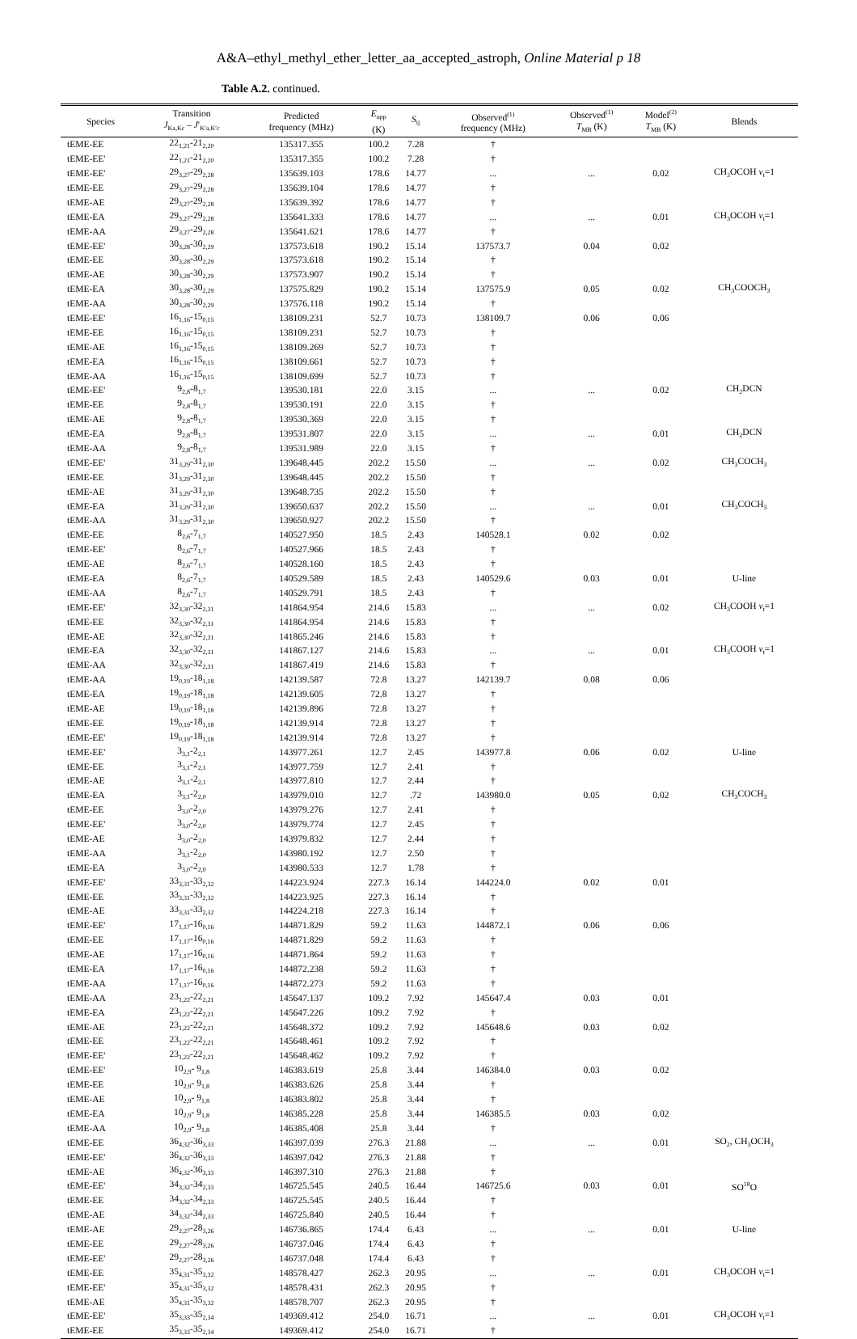A&A–ethyl_methyl_ether_letter_aa_accepted_astroph, Online Material p 18
Table A.2. continued.
| Species | Transition J<sub>Ka,Kc</sub> – J ′<sub>K′a,K′c</sub> | Predicted frequency (MHz) | E<sub>upp</sub> (K) | S<sub>ij</sub> | Observed<sup>(1)</sup> frequency (MHz) | Observed<sup>(1)</sup> T<sub>MB</sub> (K) | Model<sup>(2)</sup> T<sub>MB</sub> (K) | Blends |
| --- | --- | --- | --- | --- | --- | --- | --- | --- |
| tEME-EE | 22<sub>1,21</sub>-21<sub>2,20</sub> | 135317.355 | 100.2 | 7.28 | † | | | |
| tEME-EE' | 22<sub>1,21</sub>-21<sub>2,20</sub> | 135317.355 | 100.2 | 7.28 | † | | | |
| tEME-EE' | 29<sub>3,27</sub>-29<sub>2,28</sub> | 135639.103 | 178.6 | 14.77 | ... | ... | 0.02 | CH<sub>3</sub>OCOH v<sub>t</sub>=1 |
| tEME-EE | 29<sub>3,27</sub>-29<sub>2,28</sub> | 135639.104 | 178.6 | 14.77 | † | | | |
| tEME-AE | 29<sub>3,27</sub>-29<sub>2,28</sub> | 135639.392 | 178.6 | 14.77 | † | | | |
| tEME-EA | 29<sub>3,27</sub>-29<sub>2,28</sub> | 135641.333 | 178.6 | 14.77 | ... | ... | 0.01 | CH<sub>3</sub>OCOH v<sub>t</sub>=1 |
| tEME-AA | 29<sub>3,27</sub>-29<sub>2,28</sub> | 135641.621 | 178.6 | 14.77 | † | | | |
| tEME-EE' | 30<sub>3,28</sub>-30<sub>2,29</sub> | 137573.618 | 190.2 | 15.14 | 137573.7 | 0.04 | 0.02 | |
| tEME-EE | 30<sub>3,28</sub>-30<sub>2,29</sub> | 137573.618 | 190.2 | 15.14 | † | | | |
| tEME-AE | 30<sub>3,28</sub>-30<sub>2,29</sub> | 137573.907 | 190.2 | 15.14 | † | | | |
| tEME-EA | 30<sub>3,28</sub>-30<sub>2,29</sub> | 137575.829 | 190.2 | 15.14 | 137575.9 | 0.05 | 0.02 | CH<sub>3</sub>COOCH<sub>3</sub> |
| tEME-AA | 30<sub>3,28</sub>-30<sub>2,29</sub> | 137576.118 | 190.2 | 15.14 | † | | | |
| tEME-EE' | 16<sub>1,16</sub>-15<sub>0,15</sub> | 138109.231 | 52.7 | 10.73 | 138109.7 | 0.06 | 0.06 | |
| tEME-EE | 16<sub>1,16</sub>-15<sub>0,15</sub> | 138109.231 | 52.7 | 10.73 | † | | | |
| tEME-AE | 16<sub>1,16</sub>-15<sub>0,15</sub> | 138109.269 | 52.7 | 10.73 | † | | | |
| tEME-EA | 16<sub>1,16</sub>-15<sub>0,15</sub> | 138109.661 | 52.7 | 10.73 | † | | | |
| tEME-AA | 16<sub>1,16</sub>-15<sub>0,15</sub> | 138109.699 | 52.7 | 10.73 | † | | | |
| tEME-EE' | 9<sub>2,8</sub>-8<sub>1,7</sub> | 139530.181 | 22.0 | 3.15 | ... | ... | 0.02 | CH<sub>2</sub>DCN |
| tEME-EE | 9<sub>2,8</sub>-8<sub>1,7</sub> | 139530.191 | 22.0 | 3.15 | † | | | |
| tEME-AE | 9<sub>2,8</sub>-8<sub>1,7</sub> | 139530.369 | 22.0 | 3.15 | † | | | |
| tEME-EA | 9<sub>2,8</sub>-8<sub>1,7</sub> | 139531.807 | 22.0 | 3.15 | ... | ... | 0.01 | CH<sub>2</sub>DCN |
| tEME-AA | 9<sub>2,8</sub>-8<sub>1,7</sub> | 139531.989 | 22.0 | 3.15 | † | | | |
| tEME-EE' | 31<sub>3,29</sub>-31<sub>2,30</sub> | 139648.445 | 202.2 | 15.50 | ... | ... | 0.02 | CH<sub>3</sub>COCH<sub>3</sub> |
| tEME-EE | 31<sub>3,29</sub>-31<sub>2,30</sub> | 139648.445 | 202.2 | 15.50 | † | | | |
| tEME-AE | 31<sub>3,29</sub>-31<sub>2,30</sub> | 139648.735 | 202.2 | 15.50 | † | | | |
| tEME-EA | 31<sub>3,29</sub>-31<sub>2,30</sub> | 139650.637 | 202.2 | 15.50 | ... | ... | 0.01 | CH<sub>3</sub>COCH<sub>3</sub> |
| tEME-AA | 31<sub>3,29</sub>-31<sub>2,30</sub> | 139650.927 | 202.2 | 15.50 | † | | | |
| tEME-EE | 8<sub>2,6</sub>-7<sub>1,7</sub> | 140527.950 | 18.5 | 2.43 | 140528.1 | 0.02 | 0.02 | |
| tEME-EE' | 8<sub>2,6</sub>-7<sub>1,7</sub> | 140527.966 | 18.5 | 2.43 | † | | | |
| tEME-AE | 8<sub>2,6</sub>-7<sub>1,7</sub> | 140528.160 | 18.5 | 2.43 | † | | | |
| tEME-EA | 8<sub>2,6</sub>-7<sub>1,7</sub> | 140529.589 | 18.5 | 2.43 | 140529.6 | 0.03 | 0.01 | U-line |
| tEME-AA | 8<sub>2,6</sub>-7<sub>1,7</sub> | 140529.791 | 18.5 | 2.43 | † | | | |
| tEME-EE' | 32<sub>3,30</sub>-32<sub>2,31</sub> | 141864.954 | 214.6 | 15.83 | ... | ... | 0.02 | CH<sub>3</sub>COOH v<sub>t</sub>=1 |
| tEME-EE | 32<sub>3,30</sub>-32<sub>2,31</sub> | 141864.954 | 214.6 | 15.83 | † | | | |
| tEME-AE | 32<sub>3,30</sub>-32<sub>2,31</sub> | 141865.246 | 214.6 | 15.83 | † | | | |
| tEME-EA | 32<sub>3,30</sub>-32<sub>2,31</sub> | 141867.127 | 214.6 | 15.83 | ... | ... | 0.01 | CH<sub>3</sub>COOH v<sub>t</sub>=1 |
| tEME-AA | 32<sub>3,30</sub>-32<sub>2,31</sub> | 141867.419 | 214.6 | 15.83 | † | | | |
| tEME-AA | 19<sub>0,19</sub>-18<sub>1,18</sub> | 142139.587 | 72.8 | 13.27 | 142139.7 | 0.08 | 0.06 | |
| tEME-EA | 19<sub>0,19</sub>-18<sub>1,18</sub> | 142139.605 | 72.8 | 13.27 | † | | | |
| tEME-AE | 19<sub>0,19</sub>-18<sub>1,18</sub> | 142139.896 | 72.8 | 13.27 | † | | | |
| tEME-EE | 19<sub>0,19</sub>-18<sub>1,18</sub> | 142139.914 | 72.8 | 13.27 | † | | | |
| tEME-EE' | 19<sub>0,19</sub>-18<sub>1,18</sub> | 142139.914 | 72.8 | 13.27 | † | | | |
| tEME-EE' | 3<sub>3,1</sub>-2<sub>2,1</sub> | 143977.261 | 12.7 | 2.45 | 143977.8 | 0.06 | 0.02 | U-line |
| tEME-EE | 3<sub>3,1</sub>-2<sub>2,1</sub> | 143977.759 | 12.7 | 2.41 | † | | | |
| tEME-AE | 3<sub>3,1</sub>-2<sub>2,1</sub> | 143977.810 | 12.7 | 2.44 | † | | | |
| tEME-EA | 3<sub>3,1</sub>-2<sub>2,0</sub> | 143979.010 | 12.7 | .72 | 143980.0 | 0.05 | 0.02 | CH<sub>3</sub>COCH<sub>3</sub> |
| tEME-EE | 3<sub>3,0</sub>-2<sub>2,0</sub> | 143979.276 | 12.7 | 2.41 | † | | | |
| tEME-EE' | 3<sub>3,0</sub>-2<sub>2,0</sub> | 143979.774 | 12.7 | 2.45 | † | | | |
| tEME-AE | 3<sub>3,0</sub>-2<sub>2,0</sub> | 143979.832 | 12.7 | 2.44 | † | | | |
| tEME-AA | 3<sub>3,1</sub>-2<sub>2,0</sub> | 143980.192 | 12.7 | 2.50 | † | | | |
| tEME-EA | 3<sub>3,0</sub>-2<sub>2,0</sub> | 143980.533 | 12.7 | 1.78 | † | | | |
| tEME-EE' | 33<sub>3,31</sub>-33<sub>2,32</sub> | 144223.924 | 227.3 | 16.14 | 144224.0 | 0.02 | 0.01 | |
| tEME-EE | 33<sub>3,31</sub>-33<sub>2,32</sub> | 144223.925 | 227.3 | 16.14 | † | | | |
| tEME-AE | 33<sub>3,31</sub>-33<sub>2,32</sub> | 144224.218 | 227.3 | 16.14 | † | | | |
| tEME-EE' | 17<sub>1,17</sub>-16<sub>0,16</sub> | 144871.829 | 59.2 | 11.63 | 144872.1 | 0.06 | 0.06 | |
| tEME-EE | 17<sub>1,17</sub>-16<sub>0,16</sub> | 144871.829 | 59.2 | 11.63 | † | | | |
| tEME-AE | 17<sub>1,17</sub>-16<sub>0,16</sub> | 144871.864 | 59.2 | 11.63 | † | | | |
| tEME-EA | 17<sub>1,17</sub>-16<sub>0,16</sub> | 144872.238 | 59.2 | 11.63 | † | | | |
| tEME-AA | 17<sub>1,17</sub>-16<sub>0,16</sub> | 144872.273 | 59.2 | 11.63 | † | | | |
| tEME-AA | 23<sub>1,22</sub>-22<sub>2,21</sub> | 145647.137 | 109.2 | 7.92 | 145647.4 | 0.03 | 0.01 | |
| tEME-EA | 23<sub>1,22</sub>-22<sub>2,21</sub> | 145647.226 | 109.2 | 7.92 | † | | | |
| tEME-AE | 23<sub>1,22</sub>-22<sub>2,21</sub> | 145648.372 | 109.2 | 7.92 | 145648.6 | 0.03 | 0.02 | |
| tEME-EE | 23<sub>1,22</sub>-22<sub>2,21</sub> | 145648.461 | 109.2 | 7.92 | † | | | |
| tEME-EE' | 23<sub>1,22</sub>-22<sub>2,21</sub> | 145648.462 | 109.2 | 7.92 | † | | | |
| tEME-EE' | 10<sub>2,9</sub>- 9<sub>1,8</sub> | 146383.619 | 25.8 | 3.44 | 146384.0 | 0.03 | 0.02 | |
| tEME-EE | 10<sub>2,9</sub>- 9<sub>1,8</sub> | 146383.626 | 25.8 | 3.44 | † | | | |
| tEME-AE | 10<sub>2,9</sub>- 9<sub>1,8</sub> | 146383.802 | 25.8 | 3.44 | † | | | |
| tEME-EA | 10<sub>2,9</sub>- 9<sub>1,8</sub> | 146385.228 | 25.8 | 3.44 | 146385.5 | 0.03 | 0.02 | |
| tEME-AA | 10<sub>2,9</sub>- 9<sub>1,8</sub> | 146385.408 | 25.8 | 3.44 | † | | | |
| tEME-EE | 36<sub>4,32</sub>-36<sub>3,33</sub> | 146397.039 | 276.3 | 21.88 | ... | ... | 0.01 | SO<sub>2</sub>, CH<sub>3</sub>OCH<sub>3</sub> |
| tEME-EE' | 36<sub>4,32</sub>-36<sub>3,33</sub> | 146397.042 | 276.3 | 21.88 | † | | | |
| tEME-AE | 36<sub>4,32</sub>-36<sub>3,33</sub> | 146397.310 | 276.3 | 21.88 | † | | | |
| tEME-EE' | 34<sub>3,32</sub>-34<sub>2,33</sub> | 146725.545 | 240.5 | 16.44 | 146725.6 | 0.03 | 0.01 | SO<sup>18</sup>O |
| tEME-EE | 34<sub>3,32</sub>-34<sub>2,33</sub> | 146725.545 | 240.5 | 16.44 | † | | | |
| tEME-AE | 34<sub>3,32</sub>-34<sub>2,33</sub> | 146725.840 | 240.5 | 16.44 | † | | | |
| tEME-AE | 29<sub>2,27</sub>-28<sub>3,26</sub> | 146736.865 | 174.4 | 6.43 | ... | ... | 0.01 | U-line |
| tEME-EE | 29<sub>2,27</sub>-28<sub>3,26</sub> | 146737.046 | 174.4 | 6.43 | † | | | |
| tEME-EE' | 29<sub>2,27</sub>-28<sub>3,26</sub> | 146737.048 | 174.4 | 6.43 | † | | | |
| tEME-EE | 35<sub>4,31</sub>-35<sub>3,32</sub> | 148578.427 | 262.3 | 20.95 | ... | ... | 0.01 | CH<sub>3</sub>OCOH v<sub>t</sub>=1 |
| tEME-EE' | 35<sub>4,31</sub>-35<sub>3,32</sub> | 148578.431 | 262.3 | 20.95 | † | | | |
| tEME-AE | 35<sub>4,31</sub>-35<sub>3,32</sub> | 148578.707 | 262.3 | 20.95 | † | | | |
| tEME-EE' | 35<sub>3,33</sub>-35<sub>2,34</sub> | 149369.412 | 254.0 | 16.71 | ... | ... | 0.01 | CH<sub>3</sub>OCOH v<sub>t</sub>=1 |
| tEME-EE | 35<sub>3,33</sub>-35<sub>2,34</sub> | 149369.412 | 254.0 | 16.71 | † | | | |